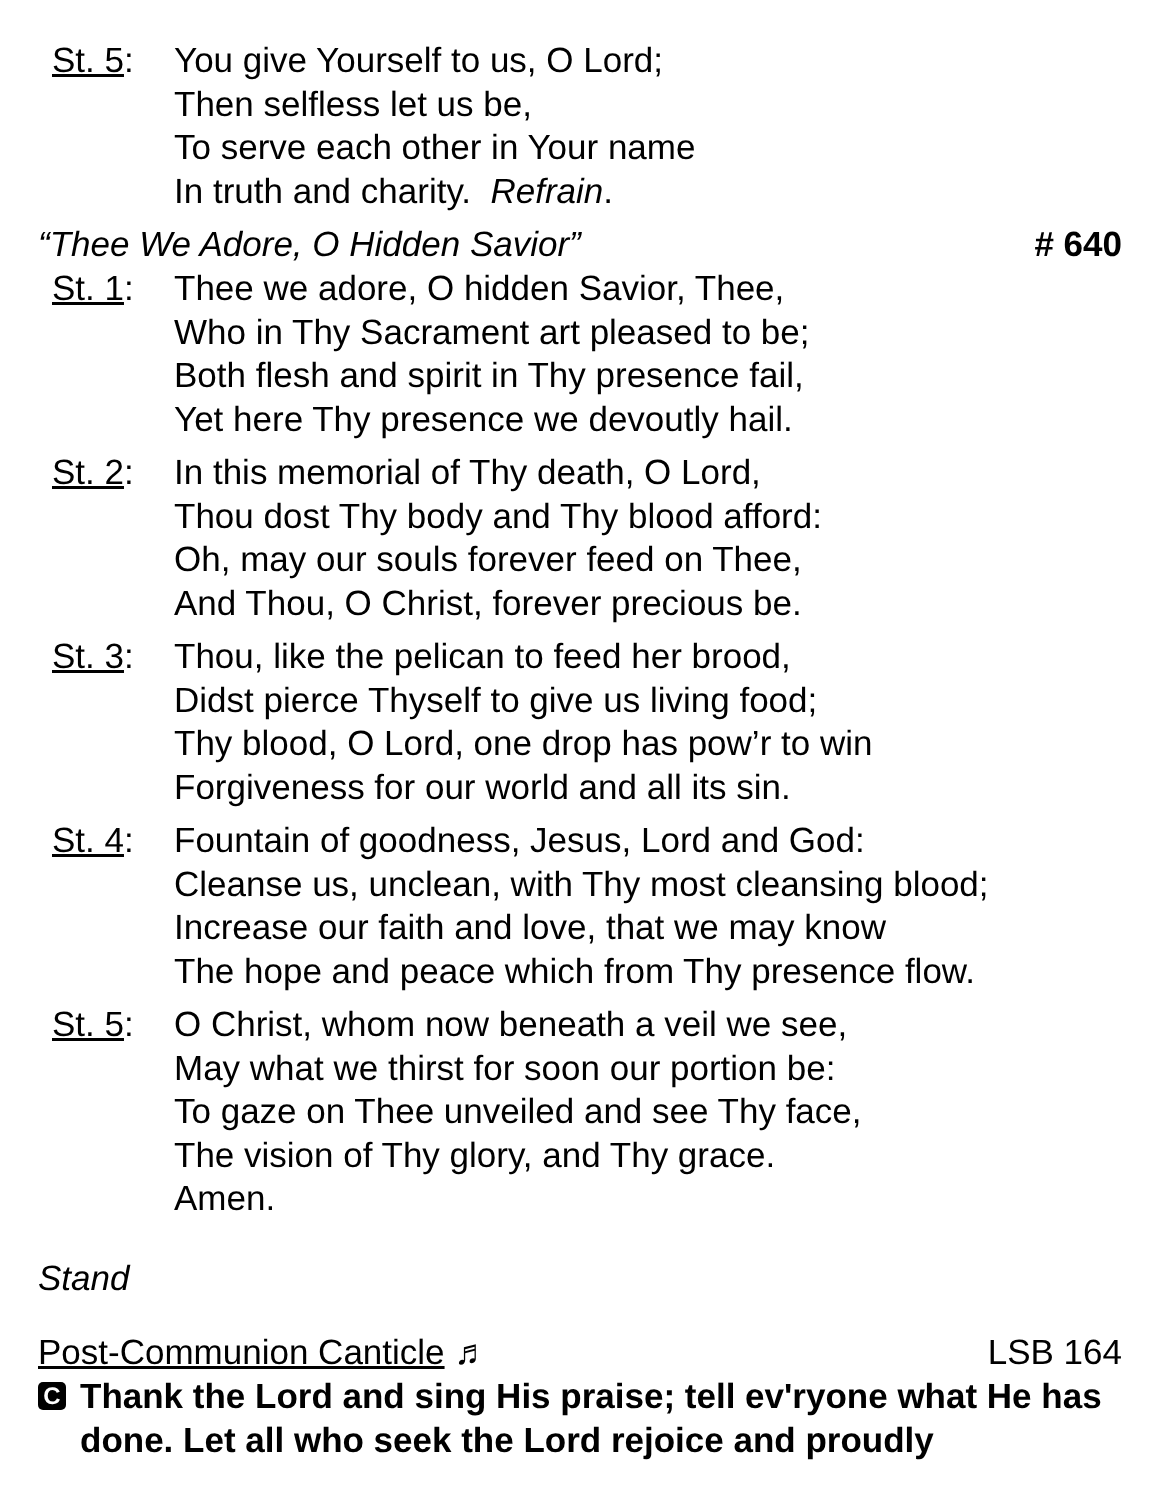St. 5:
You give Yourself to us, O Lord;
Then selfless let us be,
To serve each other in Your name
In truth and charity. Refrain.
“Thee We Adore, O Hidden Savior” # 640
St. 1:
Thee we adore, O hidden Savior, Thee,
Who in Thy Sacrament art pleased to be;
Both flesh and spirit in Thy presence fail,
Yet here Thy presence we devoutly hail.
St. 2:
In this memorial of Thy death, O Lord,
Thou dost Thy body and Thy blood afford:
Oh, may our souls forever feed on Thee,
And Thou, O Christ, forever precious be.
St. 3:
Thou, like the pelican to feed her brood,
Didst pierce Thyself to give us living food;
Thy blood, O Lord, one drop has pow’r to win
Forgiveness for our world and all its sin.
St. 4:
Fountain of goodness, Jesus, Lord and God:
Cleanse us, unclean, with Thy most cleansing blood;
Increase our faith and love, that we may know
The hope and peace which from Thy presence flow.
St. 5:
O Christ, whom now beneath a veil we see,
May what we thirst for soon our portion be:
To gaze on Thee unveiled and see Thy face,
The vision of Thy glory, and Thy grace.
Amen.
Stand
Post-Communion Canticle ♬ LSB 164
C Thank the Lord and sing His praise; tell ev'ryone what He has done. Let all who seek the Lord rejoice and proudly